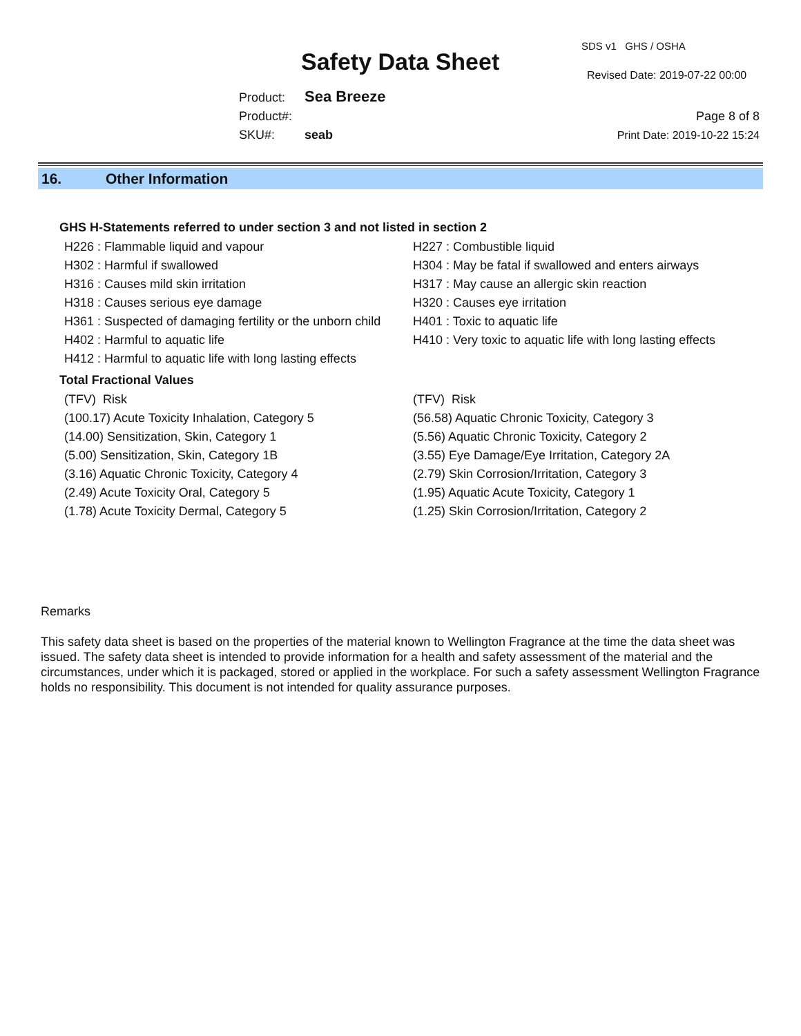Safety Data Sheet
SDS v1 GHS / OSHA
Revised Date: 2019-07-22 00:00
Product: Sea Breeze
Product#:
SKU#: seab
Page 8 of 8
Print Date: 2019-10-22 15:24
16. Other Information
GHS H-Statements referred to under section 3 and not listed in section 2
| H226 : Flammable liquid and vapour | H227 : Combustible liquid |
| H302 : Harmful if swallowed | H304 : May be fatal if swallowed and enters airways |
| H316 : Causes mild skin irritation | H317 : May cause an allergic skin reaction |
| H318 : Causes serious eye damage | H320 : Causes eye irritation |
| H361 : Suspected of damaging fertility or the unborn child | H401 : Toxic to aquatic life |
| H402 : Harmful to aquatic life | H410 : Very toxic to aquatic life with long lasting effects |
| H412 : Harmful to aquatic life with long lasting effects | |
Total Fractional Values
| (TFV) Risk | (TFV) Risk |
| (100.17) Acute Toxicity Inhalation, Category 5 | (56.58) Aquatic Chronic Toxicity, Category 3 |
| (14.00) Sensitization, Skin, Category 1 | (5.56) Aquatic Chronic Toxicity, Category 2 |
| (5.00) Sensitization, Skin, Category 1B | (3.55) Eye Damage/Eye Irritation, Category 2A |
| (3.16) Aquatic Chronic Toxicity, Category 4 | (2.79) Skin Corrosion/Irritation, Category 3 |
| (2.49) Acute Toxicity Oral, Category 5 | (1.95) Aquatic Acute Toxicity, Category 1 |
| (1.78) Acute Toxicity Dermal, Category 5 | (1.25) Skin Corrosion/Irritation, Category 2 |
Remarks
This safety data sheet is based on the properties of the material known to Wellington Fragrance at the time the data sheet was issued. The safety data sheet is intended to provide information for a health and safety assessment of the material and the circumstances, under which it is packaged, stored or applied in the workplace. For such a safety assessment Wellington Fragrance holds no responsibility. This document is not intended for quality assurance purposes.